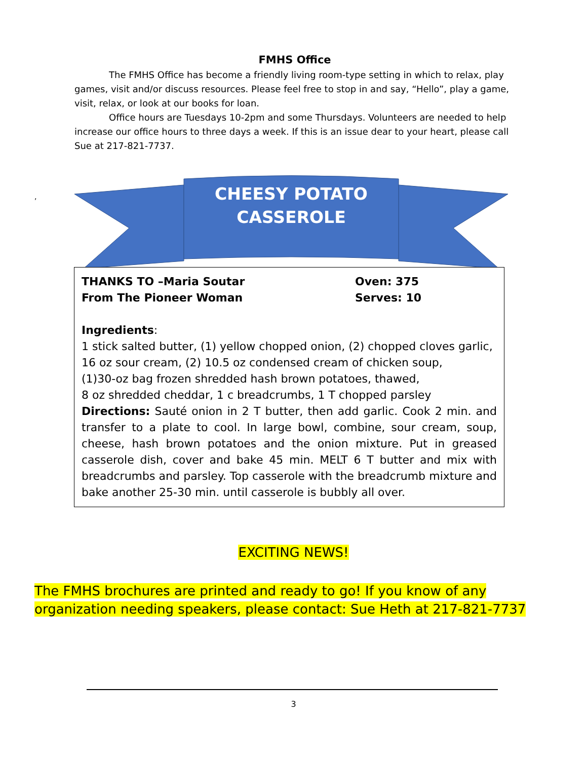FMHS Office
The FMHS Office has become a friendly living room-type setting in which to relax, play games, visit and/or discuss resources. Please feel free to stop in and say, “Hello”, play a game, visit, relax, or look at our books for loan.
Office hours are Tuesdays 10-2pm and some Thursdays. Volunteers are needed to help increase our office hours to three days a week. If this is an issue dear to your heart, please call Sue at 217-821-7737.
,
CHEESY POTATO
CASSEROLE
THANKS TO –Maria Soutar Oven: 375
From The Pioneer Woman Serves: 10
Ingredients:
1 stick salted butter, (1) yellow chopped onion, (2) chopped cloves garlic,
16 oz sour cream, (2) 10.5 oz condensed cream of chicken soup,
(1)30-oz bag frozen shredded hash brown potatoes, thawed,
8 oz shredded cheddar, 1 c breadcrumbs, 1 T chopped parsley
Directions: Sauté onion in 2 T butter, then add garlic. Cook 2 min. and transfer to a plate to cool. In large bowl, combine, sour cream, soup, cheese, hash brown potatoes and the onion mixture. Put in greased casserole dish, cover and bake 45 min. MELT 6 T butter and mix with breadcrumbs and parsley. Top casserole with the breadcrumb mixture and bake another 25-30 min. until casserole is bubbly all over.
EXCITING NEWS!
The FMHS brochures are printed and ready to go! If you know of any organization needing speakers, please contact: Sue Heth at 217-821-7737
3